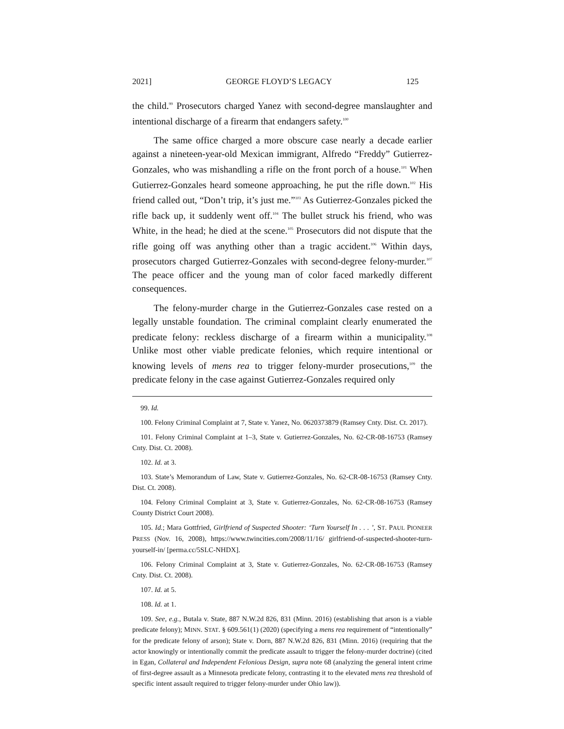2021] GEORGE FLOYD’S LEGACY 125
the child.<sup>99</sup> Prosecutors charged Yanez with second-degree manslaughter and intentional discharge of a firearm that endangers safety.<sup>100</sup>
The same office charged a more obscure case nearly a decade earlier against a nineteen-year-old Mexican immigrant, Alfredo “Freddy” Gutierrez-Gonzales, who was mishandling a rifle on the front porch of a house.<sup>101</sup> When Gutierrez-Gonzales heard someone approaching, he put the rifle down.<sup>102</sup> His friend called out, “Don’t trip, it’s just me.”<sup>103</sup> As Gutierrez-Gonzales picked the rifle back up, it suddenly went off.<sup>104</sup> The bullet struck his friend, who was White, in the head; he died at the scene.<sup>105</sup> Prosecutors did not dispute that the rifle going off was anything other than a tragic accident.<sup>106</sup> Within days, prosecutors charged Gutierrez-Gonzales with second-degree felony-murder.<sup>107</sup> The peace officer and the young man of color faced markedly different consequences.
The felony-murder charge in the Gutierrez-Gonzales case rested on a legally unstable foundation. The criminal complaint clearly enumerated the predicate felony: reckless discharge of a firearm within a municipality.<sup>108</sup> Unlike most other viable predicate felonies, which require intentional or knowing levels of mens rea to trigger felony-murder prosecutions,<sup>109</sup> the predicate felony in the case against Gutierrez-Gonzales required only
99. Id.
100. Felony Criminal Complaint at 7, State v. Yanez, No. 0620373879 (Ramsey Cnty. Dist. Ct. 2017).
101. Felony Criminal Complaint at 1–3, State v. Gutierrez-Gonzales, No. 62-CR-08-16753 (Ramsey Cnty. Dist. Ct. 2008).
102. Id. at 3.
103. State’s Memorandum of Law, State v. Gutierrez-Gonzales, No. 62-CR-08-16753 (Ramsey Cnty. Dist. Ct. 2008).
104. Felony Criminal Complaint at 3, State v. Gutierrez-Gonzales, No. 62-CR-08-16753 (Ramsey County District Court 2008).
105. Id.; Mara Gottfried, Girlfriend of Suspected Shooter: ‘Turn Yourself In . . . ’, ST. PAUL PIONEER PRESS (Nov. 16, 2008), https://www.twincities.com/2008/11/16/ girlfriend-of-suspected-shooter-turn-yourself-in/ [perma.cc/5SLC-NHDX].
106. Felony Criminal Complaint at 3, State v. Gutierrez-Gonzales, No. 62-CR-08-16753 (Ramsey Cnty. Dist. Ct. 2008).
107. Id. at 5.
108. Id. at 1.
109. See, e.g., Butala v. State, 887 N.W.2d 826, 831 (Minn. 2016) (establishing that arson is a viable predicate felony); MINN. STAT. § 609.561(1) (2020) (specifying a mens rea requirement of “intentionally” for the predicate felony of arson); State v. Dorn, 887 N.W.2d 826, 831 (Minn. 2016) (requiring that the actor knowingly or intentionally commit the predicate assault to trigger the felony-murder doctrine) (cited in Egan, Collateral and Independent Felonious Design, supra note 68 (analyzing the general intent crime of first-degree assault as a Minnesota predicate felony, contrasting it to the elevated mens rea threshold of specific intent assault required to trigger felony-murder under Ohio law)).